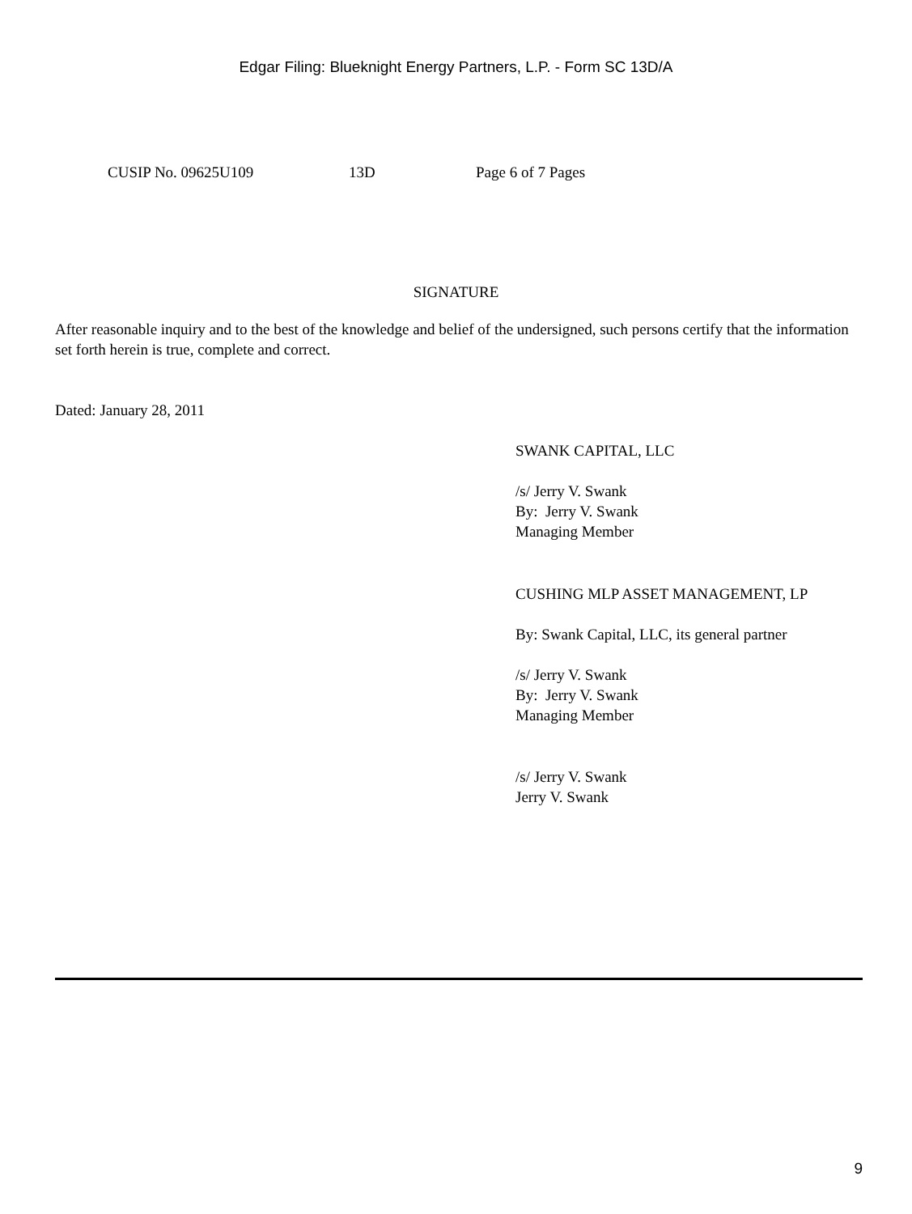Edgar Filing: Blueknight Energy Partners, L.P. - Form SC 13D/A
CUSIP No. 09625U109 13D Page 6 of 7 Pages
SIGNATURE
After reasonable inquiry and to the best of the knowledge and belief of the undersigned, such persons certify that the information set forth herein is true, complete and correct.
Dated: January 28, 2011
SWANK CAPITAL, LLC
/s/ Jerry V. Swank
By: Jerry V. Swank
Managing Member
CUSHING MLP ASSET MANAGEMENT, LP
By: Swank Capital, LLC, its general partner
/s/ Jerry V. Swank
By: Jerry V. Swank
Managing Member
/s/ Jerry V. Swank
Jerry V. Swank
9